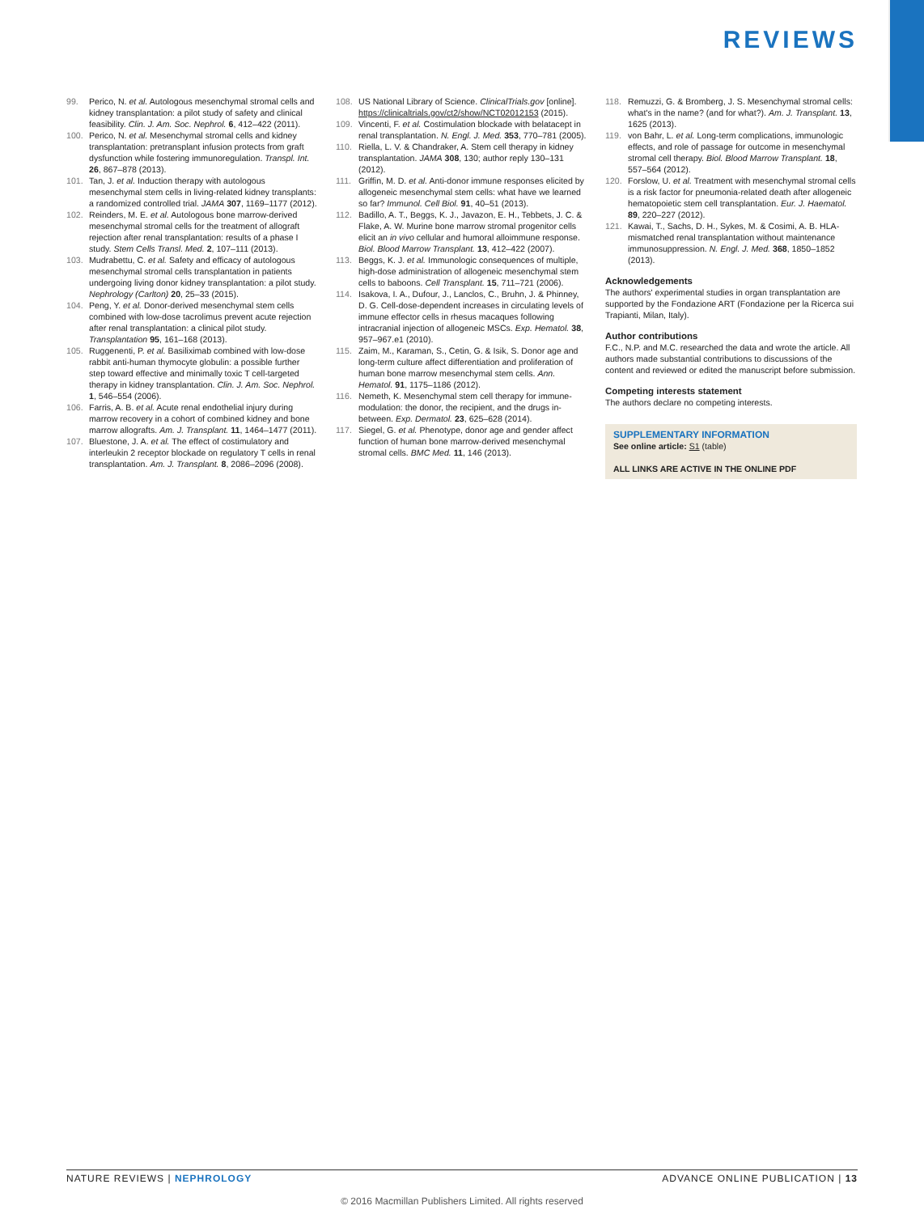REVIEWS
99. Perico, N. et al. Autologous mesenchymal stromal cells and kidney transplantation: a pilot study of safety and clinical feasibility. Clin. J. Am. Soc. Nephrol. 6, 412–422 (2011).
100. Perico, N. et al. Mesenchymal stromal cells and kidney transplantation: pretransplant infusion protects from graft dysfunction while fostering immunoregulation. Transpl. Int. 26, 867–878 (2013).
101. Tan, J. et al. Induction therapy with autologous mesenchymal stem cells in living-related kidney transplants: a randomized controlled trial. JAMA 307, 1169–1177 (2012).
102. Reinders, M. E. et al. Autologous bone marrow-derived mesenchymal stromal cells for the treatment of allograft rejection after renal transplantation: results of a phase I study. Stem Cells Transl. Med. 2, 107–111 (2013).
103. Mudrabettu, C. et al. Safety and efficacy of autologous mesenchymal stromal cells transplantation in patients undergoing living donor kidney transplantation: a pilot study. Nephrology (Carlton) 20, 25–33 (2015).
104. Peng, Y. et al. Donor-derived mesenchymal stem cells combined with low-dose tacrolimus prevent acute rejection after renal transplantation: a clinical pilot study. Transplantation 95, 161–168 (2013).
105. Ruggenenti, P. et al. Basiliximab combined with low-dose rabbit anti-human thymocyte globulin: a possible further step toward effective and minimally toxic T cell-targeted therapy in kidney transplantation. Clin. J. Am. Soc. Nephrol. 1, 546–554 (2006).
106. Farris, A. B. et al. Acute renal endothelial injury during marrow recovery in a cohort of combined kidney and bone marrow allografts. Am. J. Transplant. 11, 1464–1477 (2011).
107. Bluestone, J. A. et al. The effect of costimulatory and interleukin 2 receptor blockade on regulatory T cells in renal transplantation. Am. J. Transplant. 8, 2086–2096 (2008).
108. US National Library of Science. ClinicalTrials.gov [online]. https://clinicaltrials.gov/ct2/show/NCT02012153 (2015).
109. Vincenti, F. et al. Costimulation blockade with belatacept in renal transplantation. N. Engl. J. Med. 353, 770–781 (2005).
110. Riella, L. V. & Chandraker, A. Stem cell therapy in kidney transplantation. JAMA 308, 130; author reply 130–131 (2012).
111. Griffin, M. D. et al. Anti-donor immune responses elicited by allogeneic mesenchymal stem cells: what have we learned so far? Immunol. Cell Biol. 91, 40–51 (2013).
112. Badillo, A. T., Beggs, K. J., Javazon, E. H., Tebbets, J. C. & Flake, A. W. Murine bone marrow stromal progenitor cells elicit an in vivo cellular and humoral alloimmune response. Biol. Blood Marrow Transplant. 13, 412–422 (2007).
113. Beggs, K. J. et al. Immunologic consequences of multiple, high-dose administration of allogeneic mesenchymal stem cells to baboons. Cell Transplant. 15, 711–721 (2006).
114. Isakova, I. A., Dufour, J., Lanclos, C., Bruhn, J. & Phinney, D. G. Cell-dose-dependent increases in circulating levels of immune effector cells in rhesus macaques following intracranial injection of allogeneic MSCs. Exp. Hematol. 38, 957–967.e1 (2010).
115. Zaim, M., Karaman, S., Cetin, G. & Isik, S. Donor age and long-term culture affect differentiation and proliferation of human bone marrow mesenchymal stem cells. Ann. Hematol. 91, 1175–1186 (2012).
116. Nemeth, K. Mesenchymal stem cell therapy for immune-modulation: the donor, the recipient, and the drugs in-between. Exp. Dermatol. 23, 625–628 (2014).
117. Siegel, G. et al. Phenotype, donor age and gender affect function of human bone marrow-derived mesenchymal stromal cells. BMC Med. 11, 146 (2013).
118. Remuzzi, G. & Bromberg, J. S. Mesenchymal stromal cells: what's in the name? (and for what?). Am. J. Transplant. 13, 1625 (2013).
119. von Bahr, L. et al. Long-term complications, immunologic effects, and role of passage for outcome in mesenchymal stromal cell therapy. Biol. Blood Marrow Transplant. 18, 557–564 (2012).
120. Forslow, U. et al. Treatment with mesenchymal stromal cells is a risk factor for pneumonia-related death after allogeneic hematopoietic stem cell transplantation. Eur. J. Haematol. 89, 220–227 (2012).
121. Kawai, T., Sachs, D. H., Sykes, M. & Cosimi, A. B. HLA-mismatched renal transplantation without maintenance immunosuppression. N. Engl. J. Med. 368, 1850–1852 (2013).
Acknowledgements
The authors' experimental studies in organ transplantation are supported by the Fondazione ART (Fondazione per la Ricerca sui Trapianti, Milan, Italy).
Author contributions
F.C., N.P. and M.C. researched the data and wrote the article. All authors made substantial contributions to discussions of the content and reviewed or edited the manuscript before submission.
Competing interests statement
The authors declare no competing interests.
SUPPLEMENTARY INFORMATION
See online article: S1 (table)
ALL LINKS ARE ACTIVE IN THE ONLINE PDF
NATURE REVIEWS | NEPHROLOGY ADVANCE ONLINE PUBLICATION | 13
© 2016 Macmillan Publishers Limited. All rights reserved